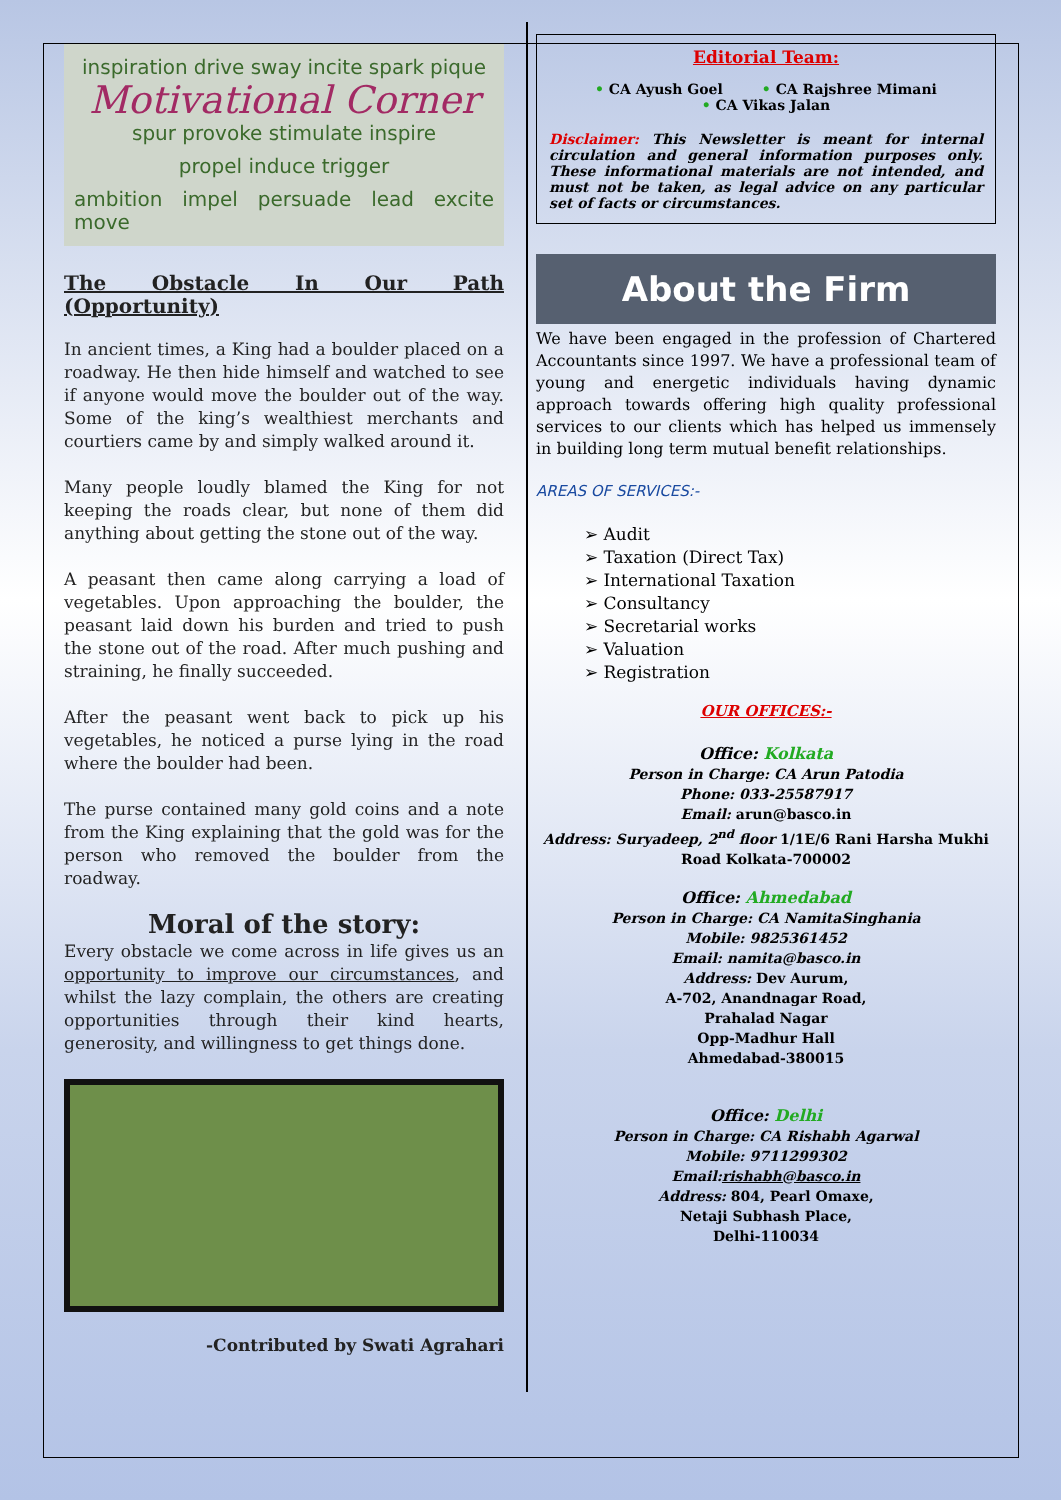inspiration drive sway incite spark pique Motivational Corner spur provoke stimulate inspire propel induce trigger ambition impel persuade lead excite move
The Obstacle In Our Path (Opportunity)
In ancient times, a King had a boulder placed on a roadway. He then hide himself and watched to see if anyone would move the boulder out of the way. Some of the king’s wealthiest merchants and courtiers came by and simply walked around it.
Many people loudly blamed the King for not keeping the roads clear, but none of them did anything about getting the stone out of the way.
A peasant then came along carrying a load of vegetables. Upon approaching the boulder, the peasant laid down his burden and tried to push the stone out of the road. After much pushing and straining, he finally succeeded.
After the peasant went back to pick up his vegetables, he noticed a purse lying in the road where the boulder had been.
The purse contained many gold coins and a note from the King explaining that the gold was for the person who removed the boulder from the roadway.
Moral of the story:
Every obstacle we come across in life gives us an opportunity to improve our circumstances, and whilst the lazy complain, the others are creating opportunities through their kind hearts, generosity, and willingness to get things done.
-Contributed by Swati Agrahari
Editorial Team:
• CA Ayush Goel • CA Rajshree Mimani
• CA Vikas Jalan
Disclaimer: This Newsletter is meant for internal circulation and general information purposes only. These informational materials are not intended, and must not be taken, as legal advice on any particular set of facts or circumstances.
About the Firm
We have been engaged in the profession of Chartered Accountants since 1997. We have a professional team of young and energetic individuals having dynamic approach towards offering high quality professional services to our clients which has helped us immensely in building long term mutual benefit relationships.
AREAS OF SERVICES:-
➢ Audit
➢ Taxation (Direct Tax)
➢ International Taxation
➢ Consultancy
➢ Secretarial works
➢ Valuation
➢ Registration
OUR OFFICES:-
Office: Kolkata
Person in Charge: CA Arun Patodia
Phone: 033-25587917
Email: arun@basco.in
Address: Suryadeep, 2<sup>nd</sup> floor 1/1E/6 Rani Harsha Mukhi Road Kolkata-700002
Office: Ahmedabad
Person in Charge: CA NamitaSinghania
Mobile: 9825361452
Email: namita@basco.in
Address: Dev Aurum,
A-702, Anandnagar Road,
Prahalad Nagar
Opp-Madhur Hall
Ahmedabad-380015
Office: Delhi
Person in Charge: CA Rishabh Agarwal
Mobile: 9711299302
Email:rishabh@basco.in
Address: 804, Pearl Omaxe,
Netaji Subhash Place,
Delhi-110034